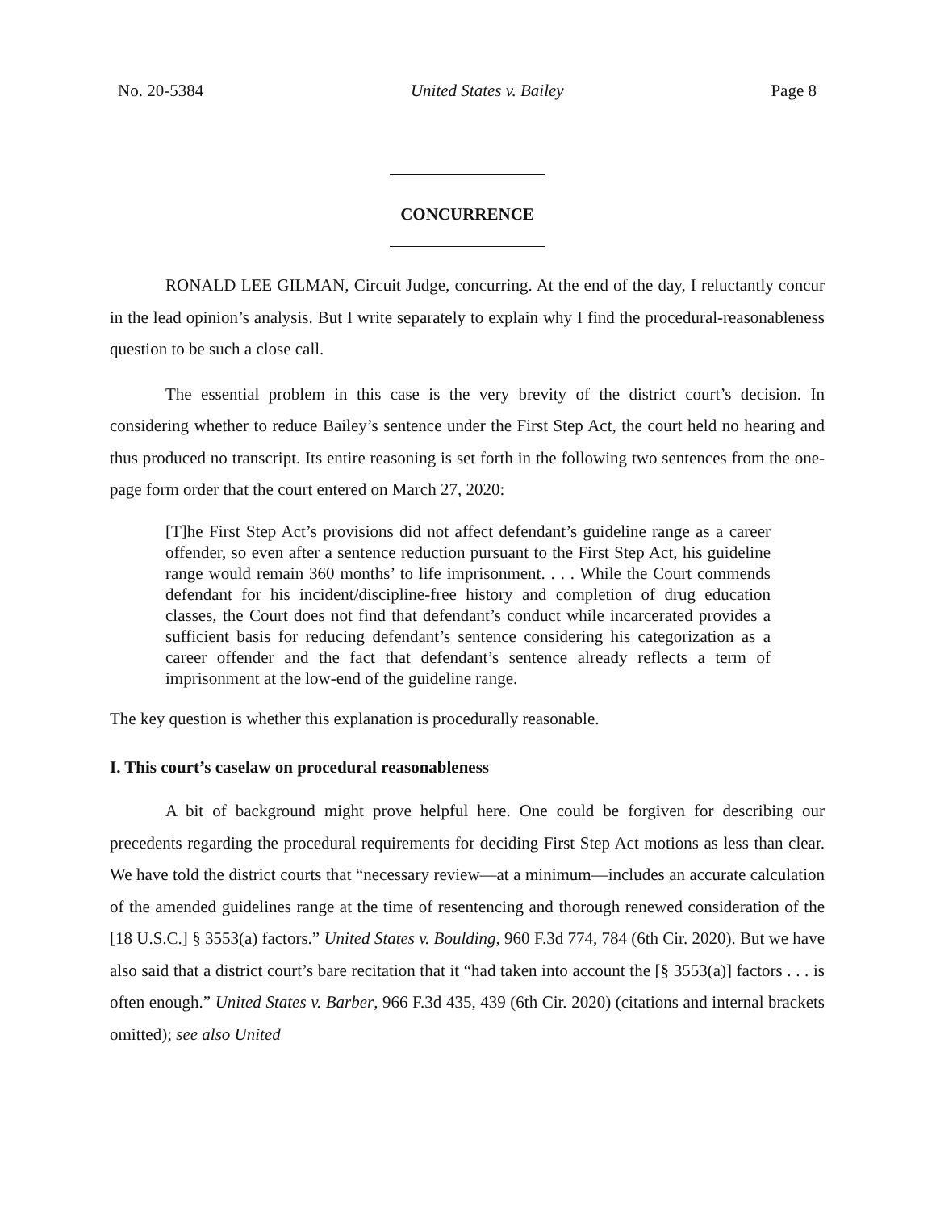No. 20-5384 United States v. Bailey Page 8
CONCURRENCE
RONALD LEE GILMAN, Circuit Judge, concurring. At the end of the day, I reluctantly concur in the lead opinion’s analysis. But I write separately to explain why I find the procedural-reasonableness question to be such a close call.
The essential problem in this case is the very brevity of the district court’s decision. In considering whether to reduce Bailey’s sentence under the First Step Act, the court held no hearing and thus produced no transcript. Its entire reasoning is set forth in the following two sentences from the one-page form order that the court entered on March 27, 2020:
[T]he First Step Act’s provisions did not affect defendant’s guideline range as a career offender, so even after a sentence reduction pursuant to the First Step Act, his guideline range would remain 360 months’ to life imprisonment. . . . While the Court commends defendant for his incident/discipline-free history and completion of drug education classes, the Court does not find that defendant’s conduct while incarcerated provides a sufficient basis for reducing defendant’s sentence considering his categorization as a career offender and the fact that defendant’s sentence already reflects a term of imprisonment at the low-end of the guideline range.
The key question is whether this explanation is procedurally reasonable.
I. This court’s caselaw on procedural reasonableness
A bit of background might prove helpful here. One could be forgiven for describing our precedents regarding the procedural requirements for deciding First Step Act motions as less than clear. We have told the district courts that “necessary review—at a minimum—includes an accurate calculation of the amended guidelines range at the time of resentencing and thorough renewed consideration of the [18 U.S.C.] § 3553(a) factors.” United States v. Boulding, 960 F.3d 774, 784 (6th Cir. 2020). But we have also said that a district court’s bare recitation that it “had taken into account the [§ 3553(a)] factors . . . is often enough.” United States v. Barber, 966 F.3d 435, 439 (6th Cir. 2020) (citations and internal brackets omitted); see also United